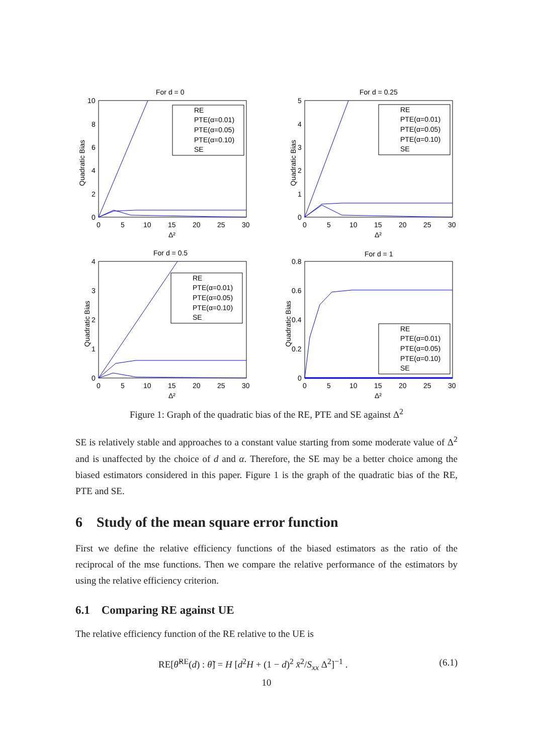For d = 0
10
8
6
4
2
0
0
5
10
15
20
25
30
Δ²
Quadratic Bias
RE
PTE(α=0.01)
PTE(α=0.05)
PTE(α=0.10)
SE
For d = 0.25
5
4
3
2
1
0
0
5
10
15
20
25
30
Δ²
Quadratic Bias
RE
PTE(α=0.01)
PTE(α=0.05)
PTE(α=0.10)
SE
For d = 0.5
4
3
2
1
0
0
5
10
15
20
25
30
Δ²
Quadratic Bias
RE
PTE(α=0.01)
PTE(α=0.05)
PTE(α=0.10)
SE
For d = 1
0.8
0.6
0.4
0.2
0
0
5
10
15
20
25
30
Δ²
Quadratic Bias
RE
PTE(α=0.01)
PTE(α=0.05)
PTE(α=0.10)
SE
Figure 1: Graph of the quadratic bias of the RE, PTE and SE against Δ<sup>2</sup>
SE is relatively stable and approaches to a constant value starting from some moderate value of Δ<sup>2</sup> and is unaffected by the choice of d and α. Therefore, the SE may be a better choice among the biased estimators considered in this paper. Figure 1 is the graph of the quadratic bias of the RE, PTE and SE.
6 Study of the mean square error function
First we define the relative efficiency functions of the biased estimators as the ratio of the reciprocal of the mse functions. Then we compare the relative performance of the estimators by using the relative efficiency criterion.
6.1 Comparing RE against UE
The relative efficiency function of the RE relative to the UE is
RE[θ̂<sup>RE</sup>(d) : θ̃] = H [d<sup>2</sup>H + (1 − d)<sup>2</sup> x̄<sup>2</sup>/S<sub>xx</sub> Δ<sup>2</sup>]<sup>−1</sup> . (6.1)
10